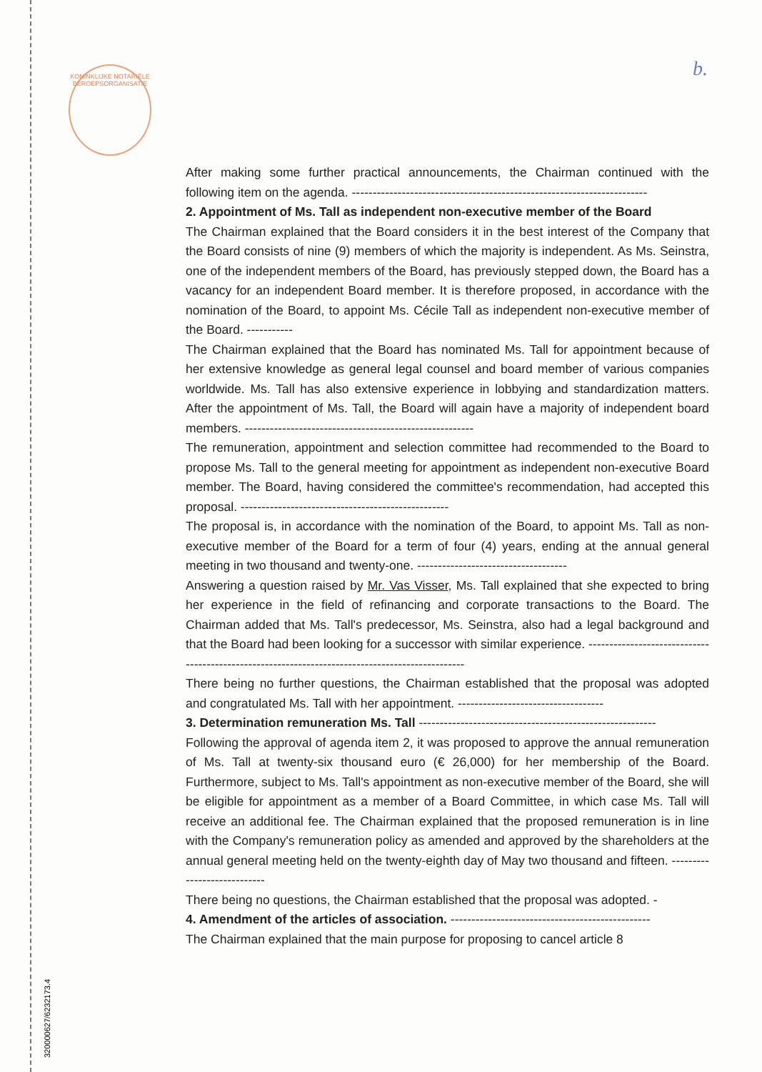KONINKLIJKE NOTARIËLE BEROEPSORGANISATIE
b.
After making some further practical announcements, the Chairman continued with the following item on the agenda. -----------------------------------------------------------------------
2. Appointment of Ms. Tall as independent non-executive member of the Board
The Chairman explained that the Board considers it in the best interest of the Company that the Board consists of nine (9) members of which the majority is independent. As Ms. Seinstra, one of the independent members of the Board, has previously stepped down, the Board has a vacancy for an independent Board member. It is therefore proposed, in accordance with the nomination of the Board, to appoint Ms. Cécile Tall as independent non-executive member of the Board. -----------
The Chairman explained that the Board has nominated Ms. Tall for appointment because of her extensive knowledge as general legal counsel and board member of various companies worldwide. Ms. Tall has also extensive experience in lobbying and standardization matters. After the appointment of Ms. Tall, the Board will again have a majority of independent board members. -------------------------------------------------------
The remuneration, appointment and selection committee had recommended to the Board to propose Ms. Tall to the general meeting for appointment as independent non-executive Board member. The Board, having considered the committee's recommendation, had accepted this proposal. --------------------------------------------------
The proposal is, in accordance with the nomination of the Board, to appoint Ms. Tall as non-executive member of the Board for a term of four (4) years, ending at the annual general meeting in two thousand and twenty-one. ------------------------------------
Answering a question raised by Mr. Vas Visser, Ms. Tall explained that she expected to bring her experience in the field of refinancing and corporate transactions to the Board. The Chairman added that Ms. Tall's predecessor, Ms. Seinstra, also had a legal background and that the Board had been looking for a successor with similar experience. ------------------------------------------------------------------------------------------------
There being no further questions, the Chairman established that the proposal was adopted and congratulated Ms. Tall with her appointment. -----------------------------------
3. Determination remuneration Ms. Tall ---------------------------------------------------------
Following the approval of agenda item 2, it was proposed to approve the annual remuneration of Ms. Tall at twenty-six thousand euro (€ 26,000) for her membership of the Board. Furthermore, subject to Ms. Tall's appointment as non-executive member of the Board, she will be eligible for appointment as a member of a Board Committee, in which case Ms. Tall will receive an additional fee. The Chairman explained that the proposed remuneration is in line with the Company's remuneration policy as amended and approved by the shareholders at the annual general meeting held on the twenty-eighth day of May two thousand and fifteen. ----------------------------
There being no questions, the Chairman established that the proposal was adopted. -
4. Amendment of the articles of association. ------------------------------------------------
The Chairman explained that the main purpose for proposing to cancel article 8
320000627/6232173.4